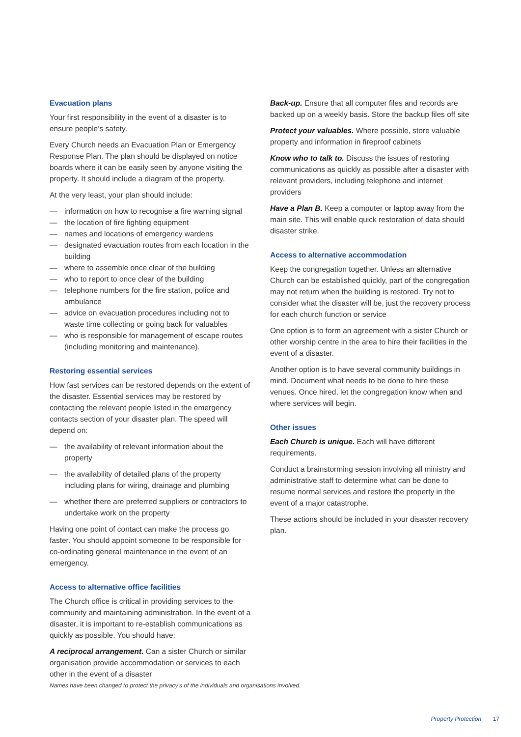Evacuation plans
Your first responsibility in the event of a disaster is to ensure people’s safety.
Every Church needs an Evacuation Plan or Emergency Response Plan. The plan should be displayed on notice boards where it can be easily seen by anyone visiting the property. It should include a diagram of the property.
At the very least, your plan should include:
— information on how to recognise a fire warning signal
— the location of fire fighting equipment
— names and locations of emergency wardens
— designated evacuation routes from each location in the building
— where to assemble once clear of the building
— who to report to once clear of the building
— telephone numbers for the fire station, police and ambulance
— advice on evacuation procedures including not to waste time collecting or going back for valuables
— who is responsible for management of escape routes (including monitoring and maintenance).
Restoring essential services
How fast services can be restored depends on the extent of the disaster. Essential services may be restored by contacting the relevant people listed in the emergency contacts section of your disaster plan. The speed will depend on:
— the availability of relevant information about the property
— the availability of detailed plans of the property including plans for wiring, drainage and plumbing
— whether there are preferred suppliers or contractors to undertake work on the property
Having one point of contact can make the process go faster. You should appoint someone to be responsible for co-ordinating general maintenance in the event of an emergency.
Access to alternative office facilities
The Church office is critical in providing services to the community and maintaining administration. In the event of a disaster, it is important to re-establish communications as quickly as possible. You should have:
A reciprocal arrangement. Can a sister Church or similar organisation provide accommodation or services to each other in the event of a disaster
Back-up. Ensure that all computer files and records are backed up on a weekly basis. Store the backup files off site
Protect your valuables. Where possible, store valuable property and information in fireproof cabinets
Know who to talk to. Discuss the issues of restoring communications as quickly as possible after a disaster with relevant providers, including telephone and internet providers
Have a Plan B. Keep a computer or laptop away from the main site. This will enable quick restoration of data should disaster strike.
Access to alternative accommodation
Keep the congregation together. Unless an alternative Church can be established quickly, part of the congregation may not return when the building is restored. Try not to consider what the disaster will be, just the recovery process for each church function or service
One option is to form an agreement with a sister Church or other worship centre in the area to hire their facilities in the event of a disaster.
Another option is to have several community buildings in mind. Document what needs to be done to hire these venues. Once hired, let the congregation know when and where services will begin.
Other issues
Each Church is unique. Each will have different requirements.
Conduct a brainstorming session involving all ministry and administrative staff to determine what can be done to resume normal services and restore the property in the event of a major catastrophe.
These actions should be included in your disaster recovery plan.
Names have been changed to protect the privacy’s of the individuals and organisations involved.
Property Protection 17